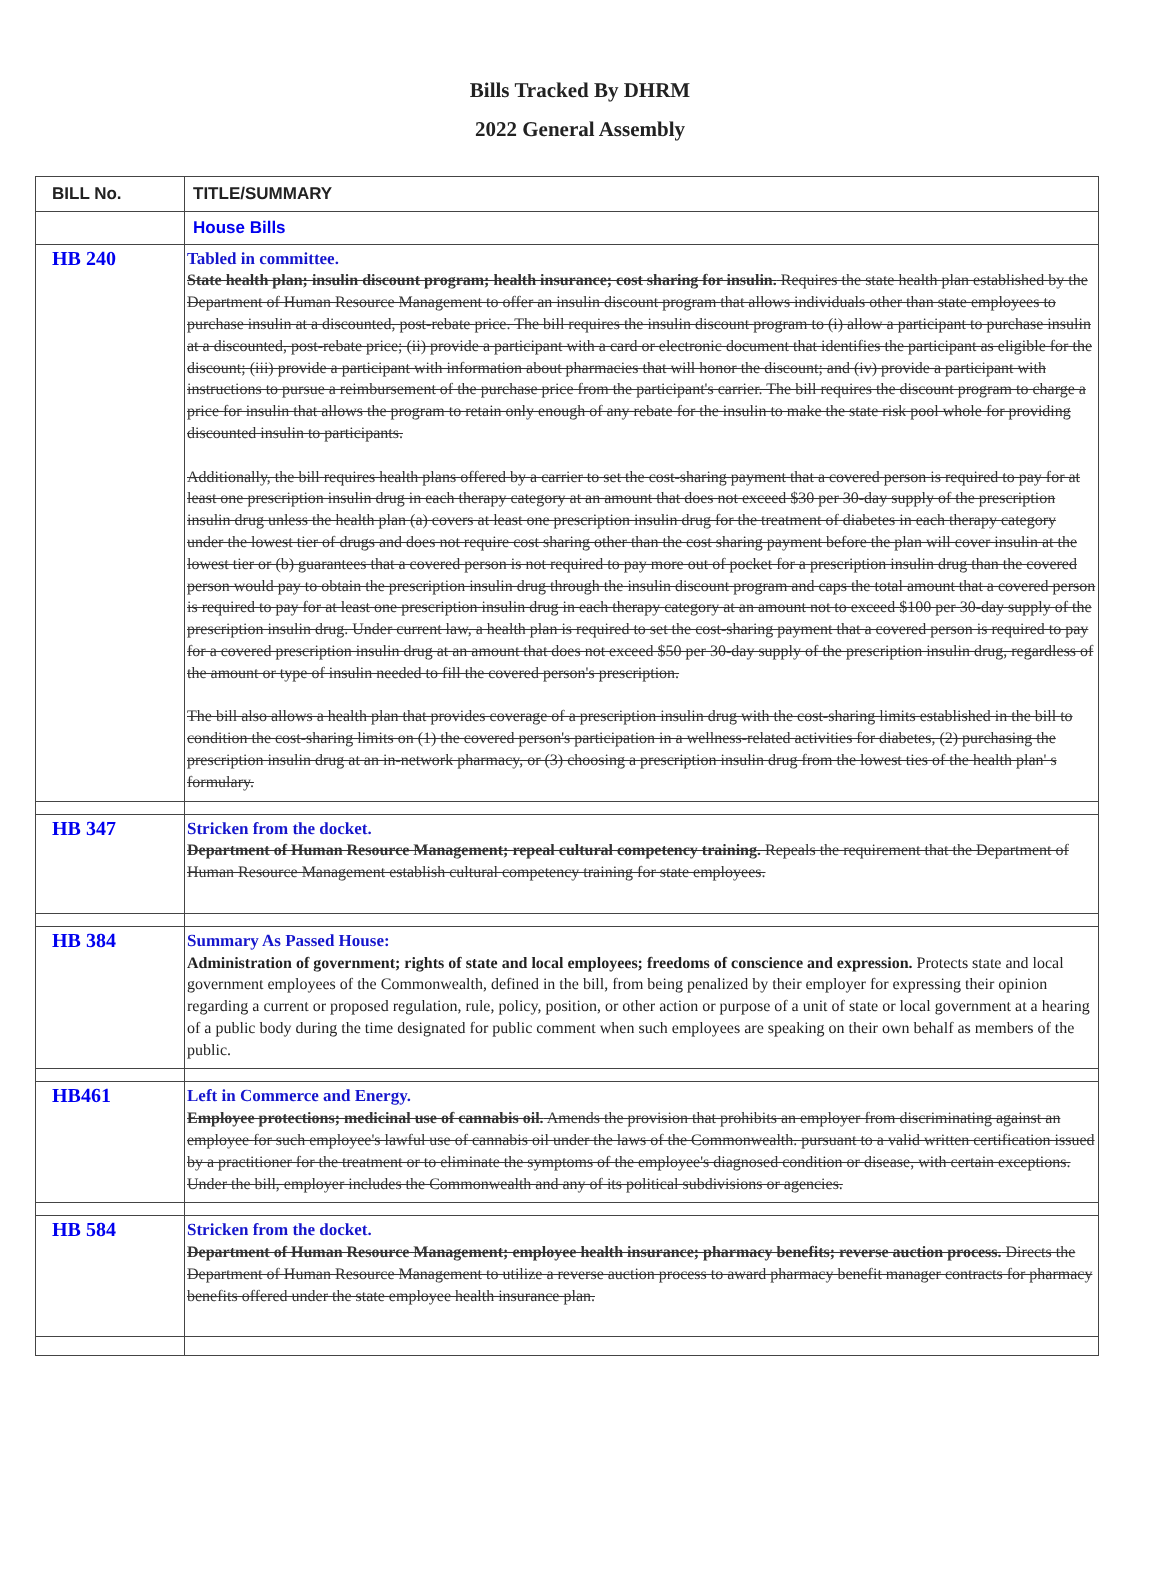Bills Tracked By DHRM
2022 General Assembly
| BILL No. | TITLE/SUMMARY |
| --- | --- |
| | House Bills |
| HB 240 | Tabled in committee. State health plan; insulin discount program; health insurance; cost sharing for insulin. Requires the state health plan established by the Department of Human Resource Management to offer an insulin discount program that allows individuals other than state employees to purchase insulin at a discounted, post-rebate price. The bill requires the insulin discount program to (i) allow a participant to purchase insulin at a discounted, post-rebate price; (ii) provide a participant with a card or electronic document that identifies the participant as eligible for the discount; (iii) provide a participant with information about pharmacies that will honor the discount; and (iv) provide a participant with instructions to pursue a reimbursement of the purchase price from the participant's carrier. The bill requires the discount program to charge a price for insulin that allows the program to retain only enough of any rebate for the insulin to make the state risk pool whole for providing discounted insulin to participants. Additionally, the bill requires health plans offered by a carrier to set the cost-sharing payment that a covered person is required to pay for at least one prescription insulin drug in each therapy category at an amount that does not exceed $30 per 30-day supply of the prescription insulin drug unless the health plan (a) covers at least one prescription insulin drug for the treatment of diabetes in each therapy category under the lowest tier of drugs and does not require cost sharing other than the cost sharing payment before the plan will cover insulin at the lowest tier or (b) guarantees that a covered person is not required to pay more out of pocket for a prescription insulin drug than the covered person would pay to obtain the prescription insulin drug through the insulin discount program and caps the total amount that a covered person is required to pay for at least one prescription insulin drug in each therapy category at an amount not to exceed $100 per 30-day supply of the prescription insulin drug. Under current law, a health plan is required to set the cost-sharing payment that a covered person is required to pay for a covered prescription insulin drug at an amount that does not exceed $50 per 30-day supply of the prescription insulin drug, regardless of the amount or type of insulin needed to fill the covered person's prescription. The bill also allows a health plan that provides coverage of a prescription insulin drug with the cost-sharing limits established in the bill to condition the cost-sharing limits on (1) the covered person's participation in a wellness-related activities for diabetes, (2) purchasing the prescription insulin drug at an in-network pharmacy, or (3) choosing a prescription insulin drug from the lowest ties of the health plan' s formulary. |
| HB 347 | Stricken from the docket. Department of Human Resource Management; repeal cultural competency training. Repeals the requirement that the Department of Human Resource Management establish cultural competency training for state employees. |
| HB 384 | Summary As Passed House: Administration of government; rights of state and local employees; freedoms of conscience and expression. Protects state and local government employees of the Commonwealth, defined in the bill, from being penalized by their employer for expressing their opinion regarding a current or proposed regulation, rule, policy, position, or other action or purpose of a unit of state or local government at a hearing of a public body during the time designated for public comment when such employees are speaking on their own behalf as members of the public. |
| HB461 | Left in Commerce and Energy. Employee protections; medicinal use of cannabis oil. Amends the provision that prohibits an employer from discriminating against an employee for such employee's lawful use of cannabis oil under the laws of the Commonwealth. pursuant to a valid written certification issued by a practitioner for the treatment or to eliminate the symptoms of the employee's diagnosed condition or disease, with certain exceptions. Under the bill, employer includes the Commonwealth and any of its political subdivisions or agencies. |
| HB 584 | Stricken from the docket. Department of Human Resource Management; employee health insurance; pharmacy benefits; reverse auction process. Directs the Department of Human Resource Management to utilize a reverse auction process to award pharmacy benefit manager contracts for pharmacy benefits offered under the state employee health insurance plan. |